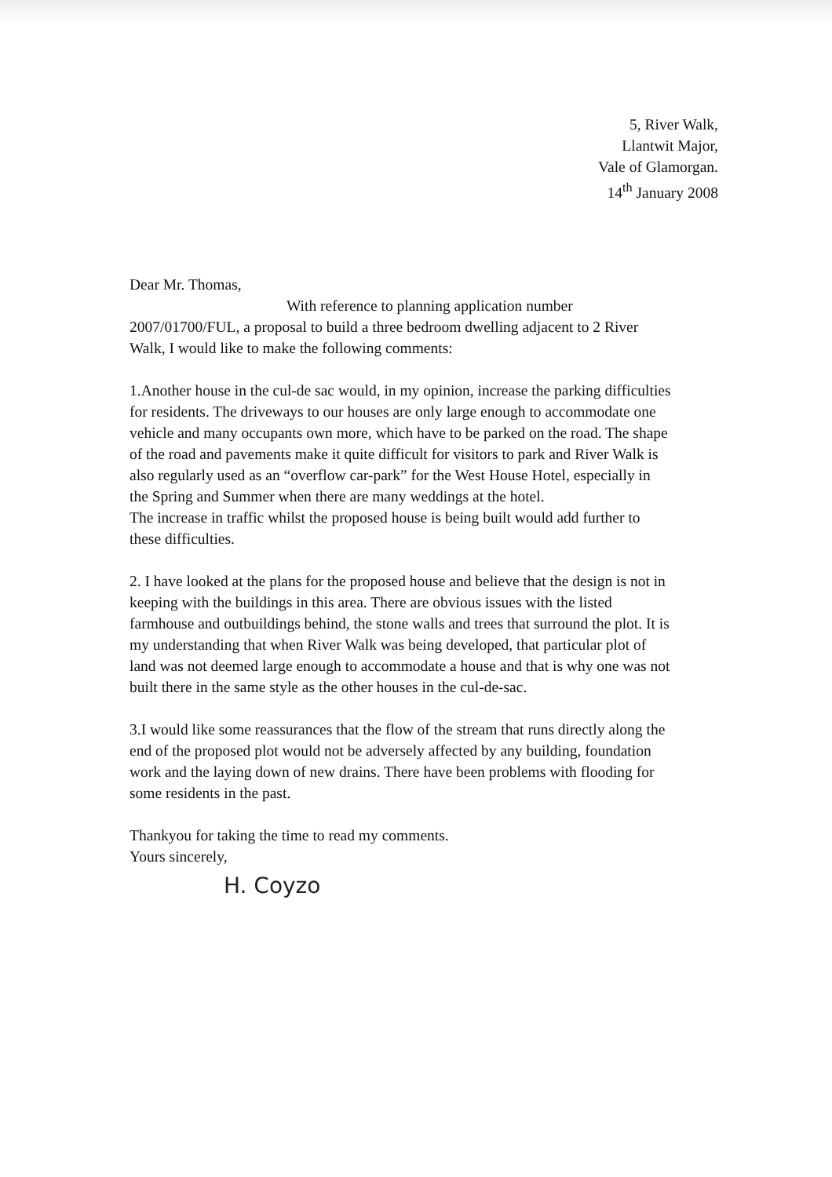5, River Walk,
Llantwit Major,
Vale of Glamorgan.
14<sup>th</sup> January 2008
Dear Mr. Thomas,
With reference to planning application number
2007/01700/FUL, a proposal to build a three bedroom dwelling adjacent to 2 River Walk, I would like to make the following comments:
1.Another house in the cul-de sac would, in my opinion, increase the parking difficulties for residents. The driveways to our houses are only large enough to accommodate one vehicle and many occupants own more, which have to be parked on the road. The shape of the road and pavements make it quite difficult for visitors to park and River Walk is also regularly used as an “overflow car-park” for the West House Hotel, especially in the Spring and Summer when there are many weddings at the hotel.
The increase in traffic whilst the proposed house is being built would add further to these difficulties.
2. I have looked at the plans for the proposed house and believe that the design is not in keeping with the buildings in this area. There are obvious issues with the listed farmhouse and outbuildings behind, the stone walls and trees that surround the plot. It is my understanding that when River Walk was being developed, that particular plot of land was not deemed large enough to accommodate a house and that is why one was not built there in the same style as the other houses in the cul-de-sac.
3.I would like some reassurances that the flow of the stream that runs directly along the end of the proposed plot would not be adversely affected by any building, foundation work and the laying down of new drains. There have been problems with flooding for some residents in the past.
Thankyou for taking the time to read my comments.
Yours sincerely,
H. Coyzo